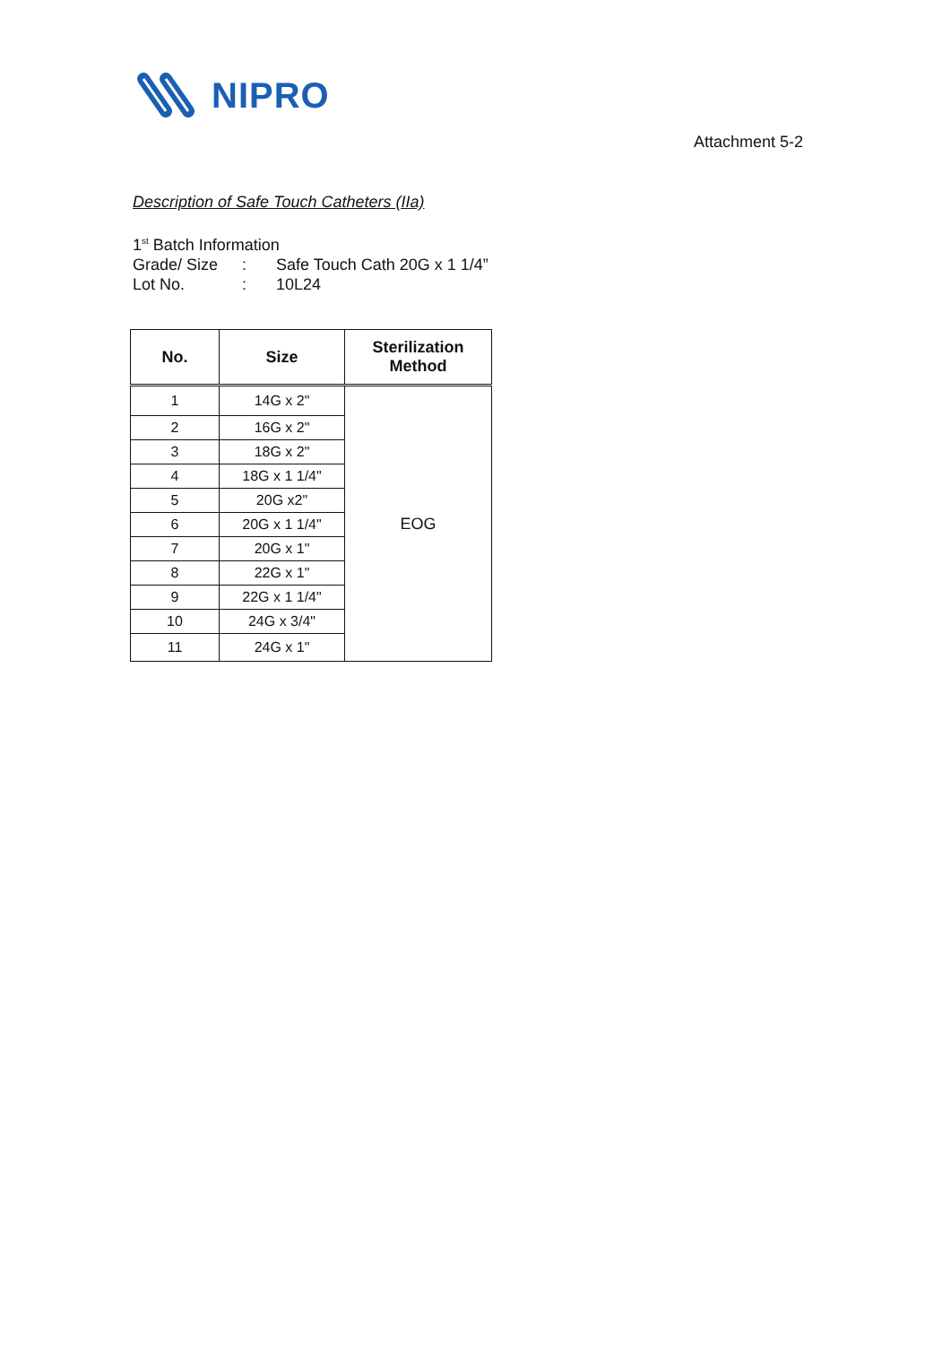NIPRO
Attachment 5-2
Description of Safe Touch Catheters (IIa)
1<sup>st</sup> Batch Information
| Grade/ Size | : | Safe Touch Cath 20G x 1 1/4” |
| Lot No. | : | 10L24 |
| No. | Size | Sterilization Method |
| --- | --- | --- |
| 1 | 14G x 2" | EOG |
| 2 | 16G x 2" | |
| 3 | 18G x 2" | |
| 4 | 18G x 1 1/4" | |
| 5 | 20G x2" | |
| 6 | 20G x 1 1/4" | |
| 7 | 20G x 1" | |
| 8 | 22G x 1" | |
| 9 | 22G x 1 1/4" | |
| 10 | 24G x 3/4" | |
| 11 | 24G x 1" | |